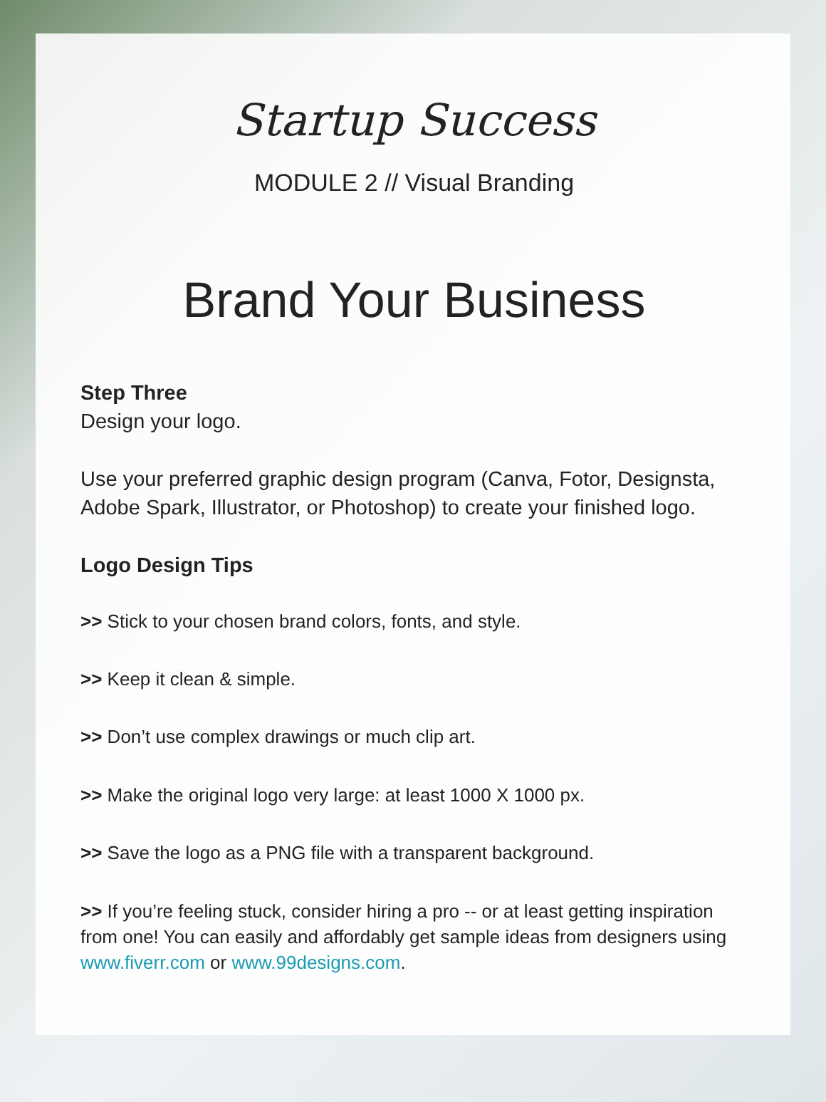Startup Success
MODULE 2 // Visual Branding
Brand Your Business
Step Three
Design your logo.
Use your preferred graphic design program (Canva, Fotor, Designsta, Adobe Spark, Illustrator, or Photoshop) to create your finished logo.
Logo Design Tips
>> Stick to your chosen brand colors, fonts, and style.
>> Keep it clean & simple.
>> Don’t use complex drawings or much clip art.
>> Make the original logo very large: at least 1000 X 1000 px.
>> Save the logo as a PNG file with a transparent background.
>> If you’re feeling stuck, consider hiring a pro -- or at least getting inspiration from one! You can easily and affordably get sample ideas from designers using www.fiverr.com or www.99designs.com.